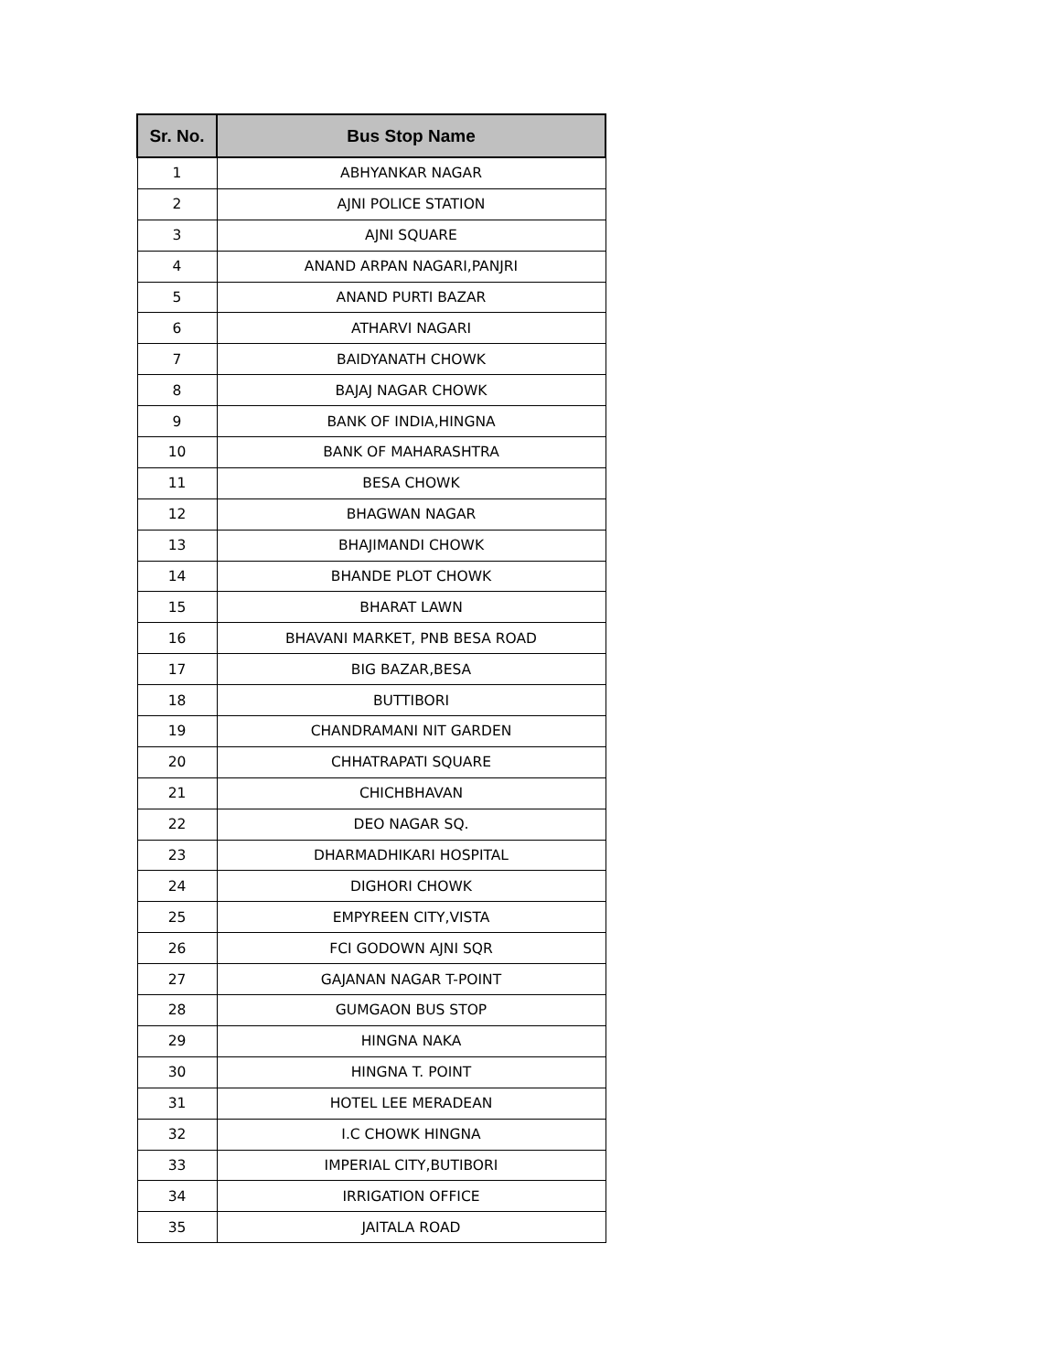| Sr. No. | Bus Stop Name |
| --- | --- |
| 1 | ABHYANKAR NAGAR |
| 2 | AJNI POLICE STATION |
| 3 | AJNI SQUARE |
| 4 | ANAND ARPAN NAGARI,PANJRI |
| 5 | ANAND PURTI BAZAR |
| 6 | ATHARVI NAGARI |
| 7 | BAIDYANATH CHOWK |
| 8 | BAJAJ NAGAR CHOWK |
| 9 | BANK OF INDIA,HINGNA |
| 10 | BANK OF MAHARASHTRA |
| 11 | BESA CHOWK |
| 12 | BHAGWAN NAGAR |
| 13 | BHAJIMANDI CHOWK |
| 14 | BHANDE PLOT CHOWK |
| 15 | BHARAT LAWN |
| 16 | BHAVANI MARKET, PNB BESA ROAD |
| 17 | BIG BAZAR,BESA |
| 18 | BUTTIBORI |
| 19 | CHANDRAMANI NIT GARDEN |
| 20 | CHHATRAPATI SQUARE |
| 21 | CHICHBHAVAN |
| 22 | DEO NAGAR SQ. |
| 23 | DHARMADHIKARI HOSPITAL |
| 24 | DIGHORI CHOWK |
| 25 | EMPYREEN CITY,VISTA |
| 26 | FCI GODOWN AJNI SQR |
| 27 | GAJANAN NAGAR T-POINT |
| 28 | GUMGAON BUS STOP |
| 29 | HINGNA NAKA |
| 30 | HINGNA T. POINT |
| 31 | HOTEL LEE MERADEAN |
| 32 | I.C CHOWK HINGNA |
| 33 | IMPERIAL CITY,BUTIBORI |
| 34 | IRRIGATION OFFICE |
| 35 | JAITALA ROAD |